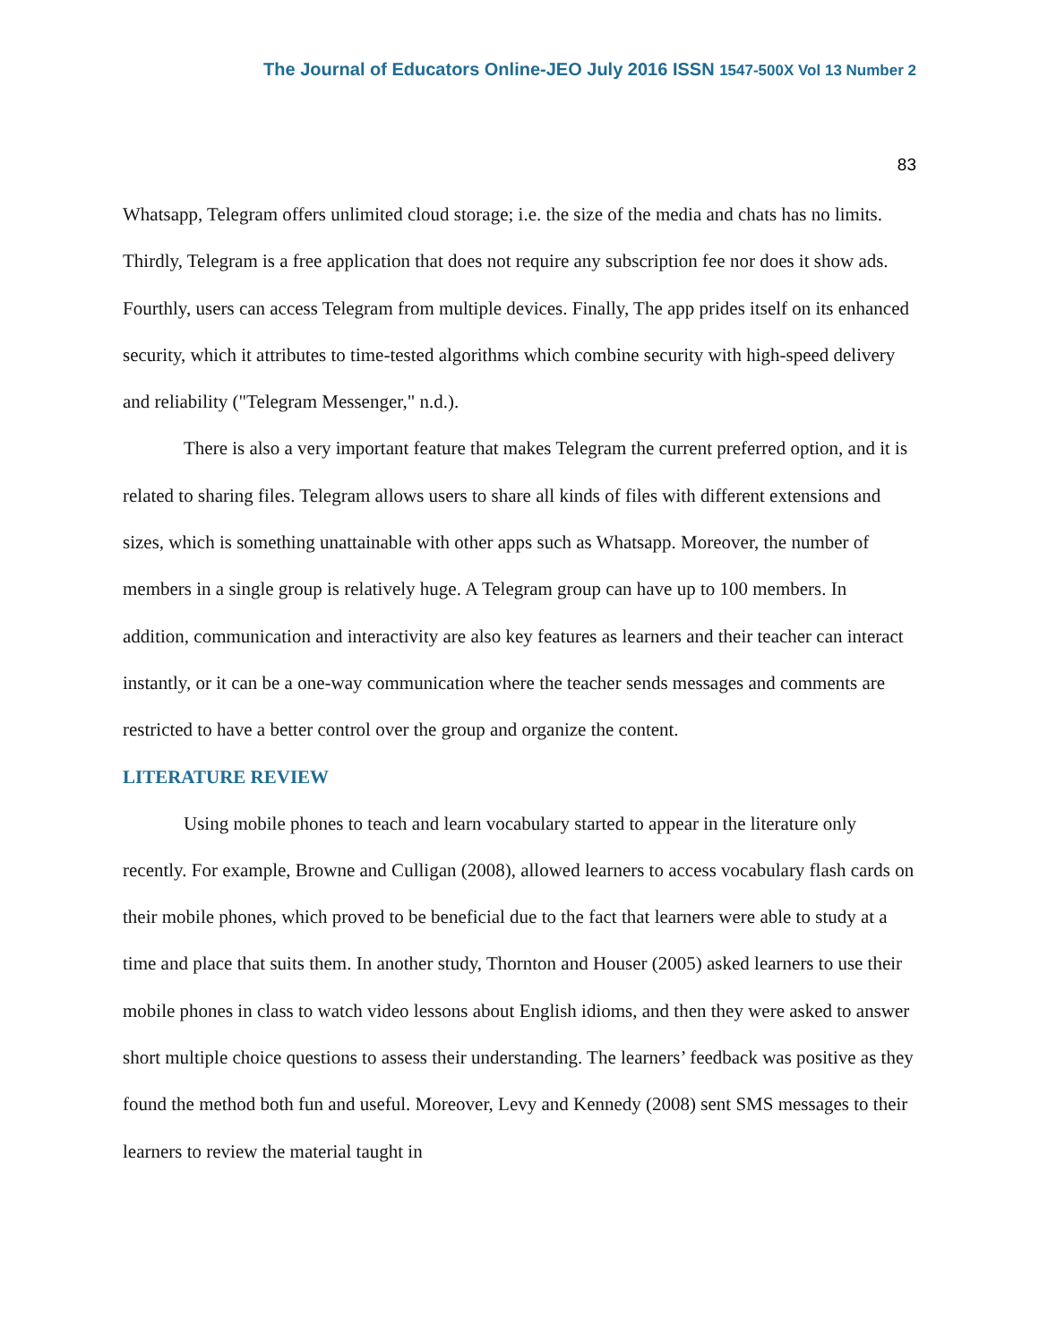The Journal of Educators Online-JEO July 2016 ISSN 1547-500X Vol 13 Number 2
83
Whatsapp, Telegram offers unlimited cloud storage; i.e. the size of the media and chats has no limits. Thirdly, Telegram is a free application that does not require any subscription fee nor does it show ads. Fourthly, users can access Telegram from multiple devices. Finally, The app prides itself on its enhanced security, which it attributes to time-tested algorithms which combine security with high-speed delivery and reliability ("Telegram Messenger," n.d.).
There is also a very important feature that makes Telegram the current preferred option, and it is related to sharing files. Telegram allows users to share all kinds of files with different extensions and sizes, which is something unattainable with other apps such as Whatsapp. Moreover, the number of members in a single group is relatively huge. A Telegram group can have up to 100 members. In addition, communication and interactivity are also key features as learners and their teacher can interact instantly, or it can be a one-way communication where the teacher sends messages and comments are restricted to have a better control over the group and organize the content.
LITERATURE REVIEW
Using mobile phones to teach and learn vocabulary started to appear in the literature only recently. For example, Browne and Culligan (2008), allowed learners to access vocabulary flash cards on their mobile phones, which proved to be beneficial due to the fact that learners were able to study at a time and place that suits them. In another study, Thornton and Houser (2005) asked learners to use their mobile phones in class to watch video lessons about English idioms, and then they were asked to answer short multiple choice questions to assess their understanding. The learners’ feedback was positive as they found the method both fun and useful. Moreover, Levy and Kennedy (2008) sent SMS messages to their learners to review the material taught in